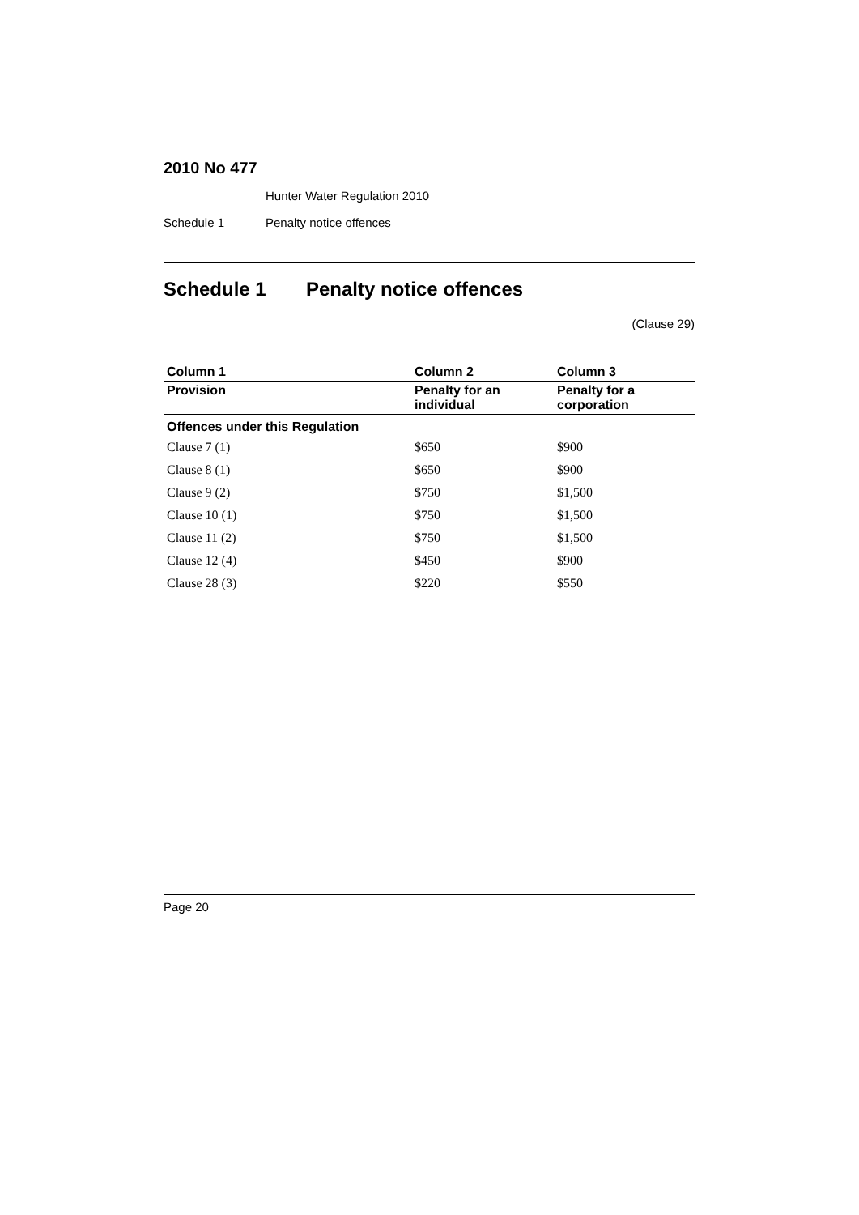2010 No 477
Hunter Water Regulation 2010
Schedule 1 Penalty notice offences
Schedule 1 Penalty notice offences
(Clause 29)
| Column 1 | Column 2 | Column 3 |
| --- | --- | --- |
| Provision | Penalty for an individual | Penalty for a corporation |
| Offences under this Regulation | | |
| Clause 7 (1) | $650 | $900 |
| Clause 8 (1) | $650 | $900 |
| Clause 9 (2) | $750 | $1,500 |
| Clause 10 (1) | $750 | $1,500 |
| Clause 11 (2) | $750 | $1,500 |
| Clause 12 (4) | $450 | $900 |
| Clause 28 (3) | $220 | $550 |
Page 20